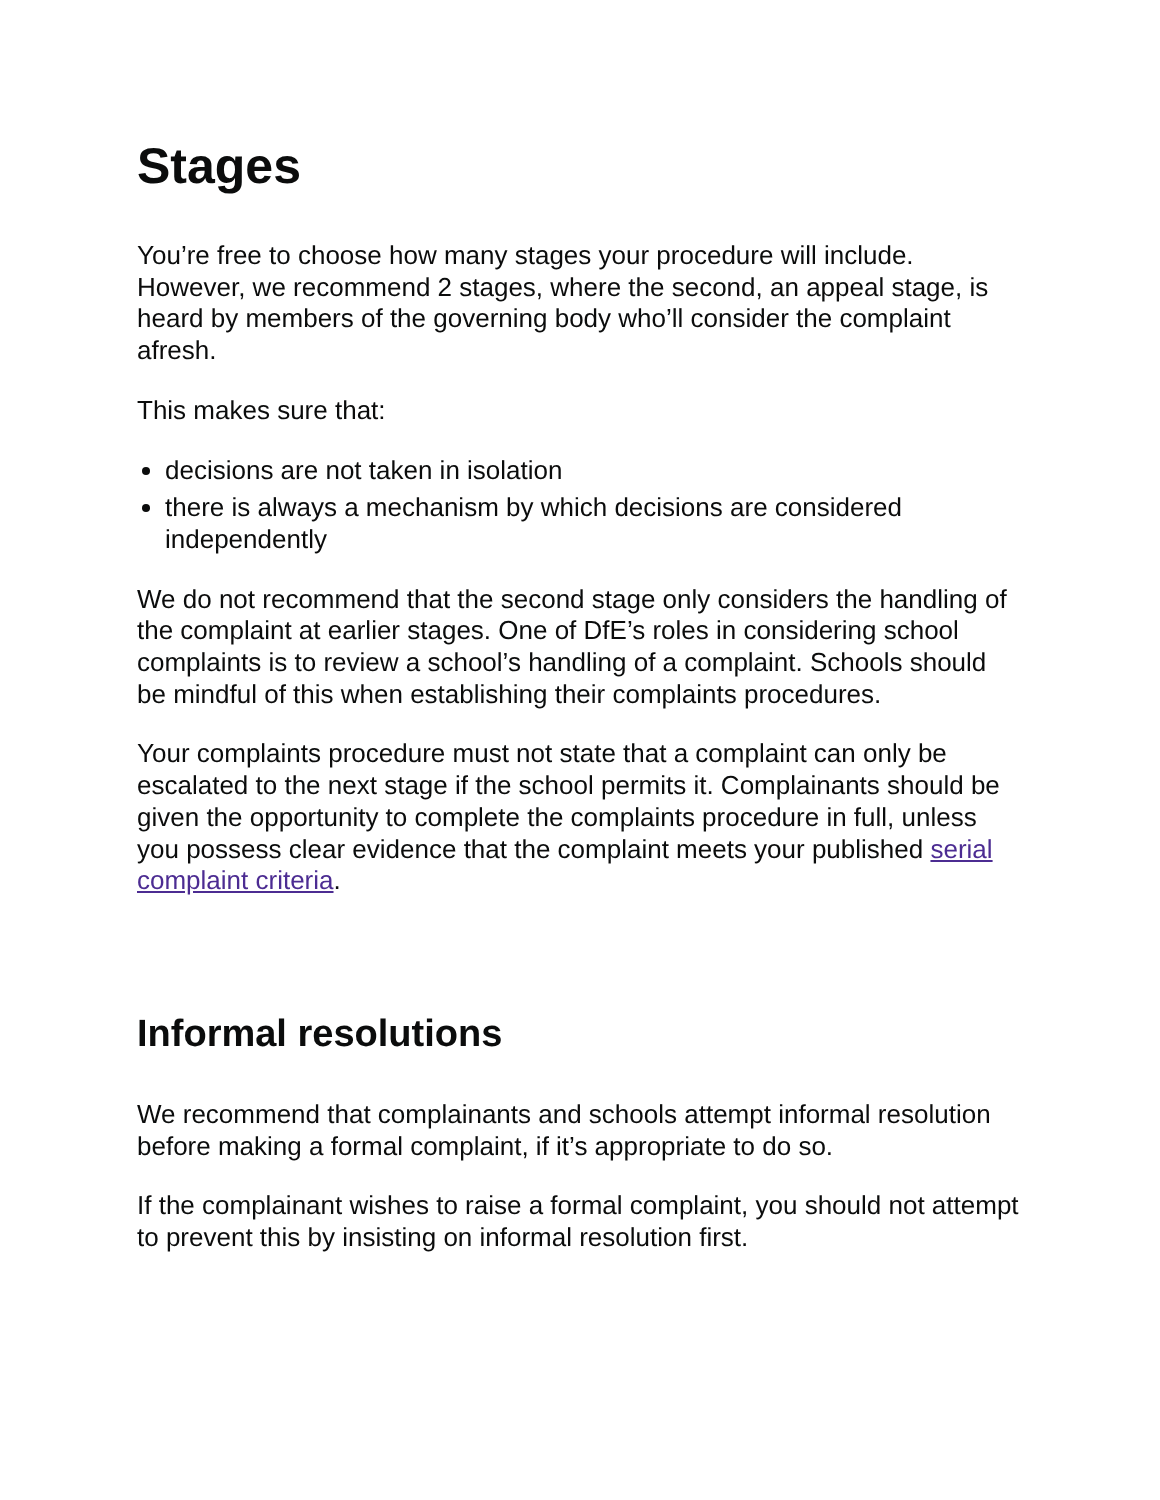Stages
You’re free to choose how many stages your procedure will include. However, we recommend 2 stages, where the second, an appeal stage, is heard by members of the governing body who’ll consider the complaint afresh.
This makes sure that:
decisions are not taken in isolation
there is always a mechanism by which decisions are considered independently
We do not recommend that the second stage only considers the handling of the complaint at earlier stages. One of DfE’s roles in considering school complaints is to review a school’s handling of a complaint. Schools should be mindful of this when establishing their complaints procedures.
Your complaints procedure must not state that a complaint can only be escalated to the next stage if the school permits it. Complainants should be given the opportunity to complete the complaints procedure in full, unless you possess clear evidence that the complaint meets your published serial complaint criteria.
Informal resolutions
We recommend that complainants and schools attempt informal resolution before making a formal complaint, if it’s appropriate to do so.
If the complainant wishes to raise a formal complaint, you should not attempt to prevent this by insisting on informal resolution first.